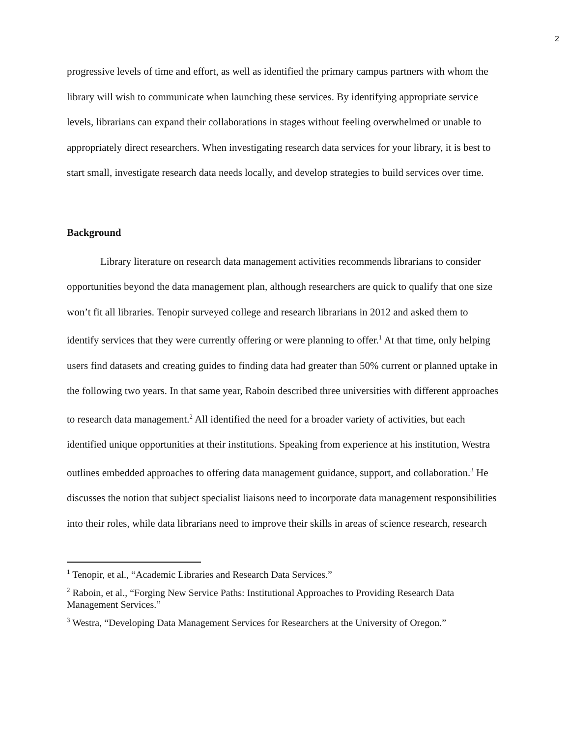2
progressive levels of time and effort, as well as identified the primary campus partners with whom the library will wish to communicate when launching these services. By identifying appropriate service levels, librarians can expand their collaborations in stages without feeling overwhelmed or unable to appropriately direct researchers. When investigating research data services for your library, it is best to start small, investigate research data needs locally, and develop strategies to build services over time.
Background
Library literature on research data management activities recommends librarians to consider opportunities beyond the data management plan, although researchers are quick to qualify that one size won’t fit all libraries. Tenopir surveyed college and research librarians in 2012 and asked them to identify services that they were currently offering or were planning to offer.<sup>1</sup> At that time, only helping users find datasets and creating guides to finding data had greater than 50% current or planned uptake in the following two years. In that same year, Raboin described three universities with different approaches to research data management.<sup>2</sup> All identified the need for a broader variety of activities, but each identified unique opportunities at their institutions. Speaking from experience at his institution, Westra outlines embedded approaches to offering data management guidance, support, and collaboration.<sup>3</sup> He discusses the notion that subject specialist liaisons need to incorporate data management responsibilities into their roles, while data librarians need to improve their skills in areas of science research, research
<sup>1</sup> Tenopir, et al., “Academic Libraries and Research Data Services.”
<sup>2</sup> Raboin, et al., “Forging New Service Paths: Institutional Approaches to Providing Research Data Management Services.”
<sup>3</sup> Westra, “Developing Data Management Services for Researchers at the University of Oregon.”